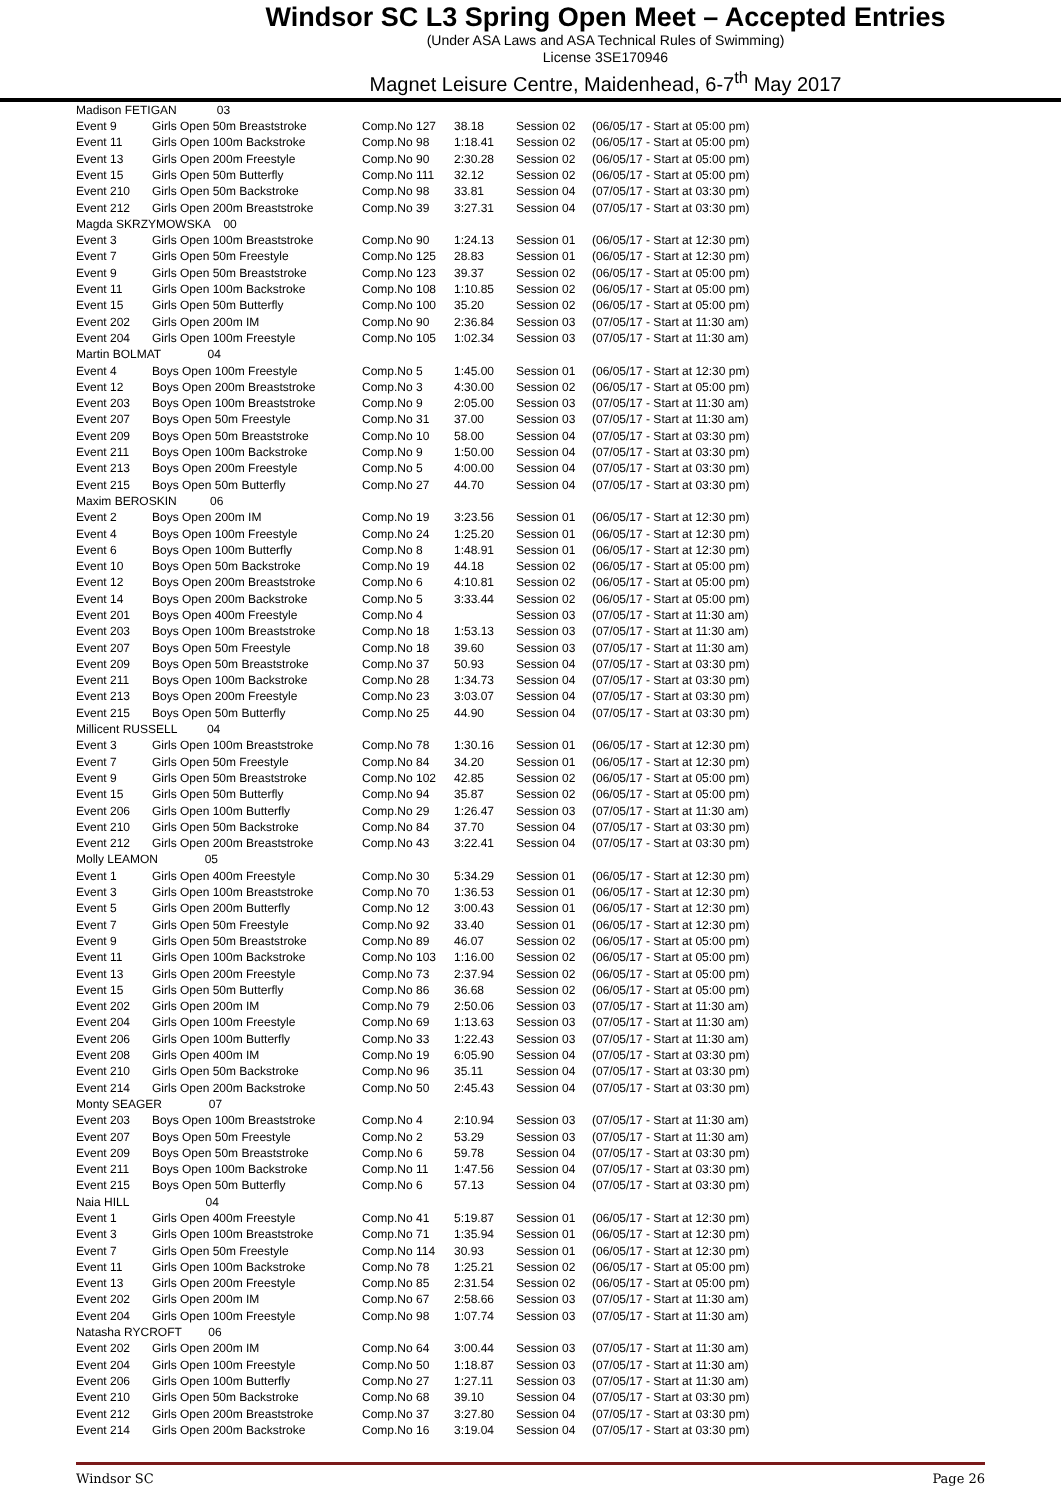Windsor SC L3 Spring Open Meet – Accepted Entries
(Under ASA Laws and ASA Technical Rules of Swimming)
License 3SE170946
Magnet Leisure Centre, Maidenhead, 6-7<sup>th</sup> May 2017
| Madison FETIGAN 03 | | | | | |
| Event 9 | Girls Open 50m Breaststroke | Comp.No 127 | 38.18 | Session 02 | (06/05/17 - Start at 05:00 pm) |
| Event 11 | Girls Open 100m Backstroke | Comp.No 98 | 1:18.41 | Session 02 | (06/05/17 - Start at 05:00 pm) |
| Event 13 | Girls Open 200m Freestyle | Comp.No 90 | 2:30.28 | Session 02 | (06/05/17 - Start at 05:00 pm) |
| Event 15 | Girls Open 50m Butterfly | Comp.No 111 | 32.12 | Session 02 | (06/05/17 - Start at 05:00 pm) |
| Event 210 | Girls Open 50m Backstroke | Comp.No 98 | 33.81 | Session 04 | (07/05/17 - Start at 03:30 pm) |
| Event 212 | Girls Open 200m Breaststroke | Comp.No 39 | 3:27.31 | Session 04 | (07/05/17 - Start at 03:30 pm) |
| Magda SKRZYMOWSKA 00 | | | | | |
| Event 3 | Girls Open 100m Breaststroke | Comp.No 90 | 1:24.13 | Session 01 | (06/05/17 - Start at 12:30 pm) |
| Event 7 | Girls Open 50m Freestyle | Comp.No 125 | 28.83 | Session 01 | (06/05/17 - Start at 12:30 pm) |
| Event 9 | Girls Open 50m Breaststroke | Comp.No 123 | 39.37 | Session 02 | (06/05/17 - Start at 05:00 pm) |
| Event 11 | Girls Open 100m Backstroke | Comp.No 108 | 1:10.85 | Session 02 | (06/05/17 - Start at 05:00 pm) |
| Event 15 | Girls Open 50m Butterfly | Comp.No 100 | 35.20 | Session 02 | (06/05/17 - Start at 05:00 pm) |
| Event 202 | Girls Open 200m IM | Comp.No 90 | 2:36.84 | Session 03 | (07/05/17 - Start at 11:30 am) |
| Event 204 | Girls Open 100m Freestyle | Comp.No 105 | 1:02.34 | Session 03 | (07/05/17 - Start at 11:30 am) |
| Martin BOLMAT 04 | | | | | |
| Event 4 | Boys Open 100m Freestyle | Comp.No 5 | 1:45.00 | Session 01 | (06/05/17 - Start at 12:30 pm) |
| Event 12 | Boys Open 200m Breaststroke | Comp.No 3 | 4:30.00 | Session 02 | (06/05/17 - Start at 05:00 pm) |
| Event 203 | Boys Open 100m Breaststroke | Comp.No 9 | 2:05.00 | Session 03 | (07/05/17 - Start at 11:30 am) |
| Event 207 | Boys Open 50m Freestyle | Comp.No 31 | 37.00 | Session 03 | (07/05/17 - Start at 11:30 am) |
| Event 209 | Boys Open 50m Breaststroke | Comp.No 10 | 58.00 | Session 04 | (07/05/17 - Start at 03:30 pm) |
| Event 211 | Boys Open 100m Backstroke | Comp.No 9 | 1:50.00 | Session 04 | (07/05/17 - Start at 03:30 pm) |
| Event 213 | Boys Open 200m Freestyle | Comp.No 5 | 4:00.00 | Session 04 | (07/05/17 - Start at 03:30 pm) |
| Event 215 | Boys Open 50m Butterfly | Comp.No 27 | 44.70 | Session 04 | (07/05/17 - Start at 03:30 pm) |
| Maxim BEROSKIN 06 | | | | | |
| Event 2 | Boys Open 200m IM | Comp.No 19 | 3:23.56 | Session 01 | (06/05/17 - Start at 12:30 pm) |
| Event 4 | Boys Open 100m Freestyle | Comp.No 24 | 1:25.20 | Session 01 | (06/05/17 - Start at 12:30 pm) |
| Event 6 | Boys Open 100m Butterfly | Comp.No 8 | 1:48.91 | Session 01 | (06/05/17 - Start at 12:30 pm) |
| Event 10 | Boys Open 50m Backstroke | Comp.No 19 | 44.18 | Session 02 | (06/05/17 - Start at 05:00 pm) |
| Event 12 | Boys Open 200m Breaststroke | Comp.No 6 | 4:10.81 | Session 02 | (06/05/17 - Start at 05:00 pm) |
| Event 14 | Boys Open 200m Backstroke | Comp.No 5 | 3:33.44 | Session 02 | (06/05/17 - Start at 05:00 pm) |
| Event 201 | Boys Open 400m Freestyle | Comp.No 4 | | Session 03 | (07/05/17 - Start at 11:30 am) |
| Event 203 | Boys Open 100m Breaststroke | Comp.No 18 | 1:53.13 | Session 03 | (07/05/17 - Start at 11:30 am) |
| Event 207 | Boys Open 50m Freestyle | Comp.No 18 | 39.60 | Session 03 | (07/05/17 - Start at 11:30 am) |
| Event 209 | Boys Open 50m Breaststroke | Comp.No 37 | 50.93 | Session 04 | (07/05/17 - Start at 03:30 pm) |
| Event 211 | Boys Open 100m Backstroke | Comp.No 28 | 1:34.73 | Session 04 | (07/05/17 - Start at 03:30 pm) |
| Event 213 | Boys Open 200m Freestyle | Comp.No 23 | 3:03.07 | Session 04 | (07/05/17 - Start at 03:30 pm) |
| Event 215 | Boys Open 50m Butterfly | Comp.No 25 | 44.90 | Session 04 | (07/05/17 - Start at 03:30 pm) |
| Millicent RUSSELL 04 | | | | | |
| Event 3 | Girls Open 100m Breaststroke | Comp.No 78 | 1:30.16 | Session 01 | (06/05/17 - Start at 12:30 pm) |
| Event 7 | Girls Open 50m Freestyle | Comp.No 84 | 34.20 | Session 01 | (06/05/17 - Start at 12:30 pm) |
| Event 9 | Girls Open 50m Breaststroke | Comp.No 102 | 42.85 | Session 02 | (06/05/17 - Start at 05:00 pm) |
| Event 15 | Girls Open 50m Butterfly | Comp.No 94 | 35.87 | Session 02 | (06/05/17 - Start at 05:00 pm) |
| Event 206 | Girls Open 100m Butterfly | Comp.No 29 | 1:26.47 | Session 03 | (07/05/17 - Start at 11:30 am) |
| Event 210 | Girls Open 50m Backstroke | Comp.No 84 | 37.70 | Session 04 | (07/05/17 - Start at 03:30 pm) |
| Event 212 | Girls Open 200m Breaststroke | Comp.No 43 | 3:22.41 | Session 04 | (07/05/17 - Start at 03:30 pm) |
| Molly LEAMON 05 | | | | | |
| Event 1 | Girls Open 400m Freestyle | Comp.No 30 | 5:34.29 | Session 01 | (06/05/17 - Start at 12:30 pm) |
| Event 3 | Girls Open 100m Breaststroke | Comp.No 70 | 1:36.53 | Session 01 | (06/05/17 - Start at 12:30 pm) |
| Event 5 | Girls Open 200m Butterfly | Comp.No 12 | 3:00.43 | Session 01 | (06/05/17 - Start at 12:30 pm) |
| Event 7 | Girls Open 50m Freestyle | Comp.No 92 | 33.40 | Session 01 | (06/05/17 - Start at 12:30 pm) |
| Event 9 | Girls Open 50m Breaststroke | Comp.No 89 | 46.07 | Session 02 | (06/05/17 - Start at 05:00 pm) |
| Event 11 | Girls Open 100m Backstroke | Comp.No 103 | 1:16.00 | Session 02 | (06/05/17 - Start at 05:00 pm) |
| Event 13 | Girls Open 200m Freestyle | Comp.No 73 | 2:37.94 | Session 02 | (06/05/17 - Start at 05:00 pm) |
| Event 15 | Girls Open 50m Butterfly | Comp.No 86 | 36.68 | Session 02 | (06/05/17 - Start at 05:00 pm) |
| Event 202 | Girls Open 200m IM | Comp.No 79 | 2:50.06 | Session 03 | (07/05/17 - Start at 11:30 am) |
| Event 204 | Girls Open 100m Freestyle | Comp.No 69 | 1:13.63 | Session 03 | (07/05/17 - Start at 11:30 am) |
| Event 206 | Girls Open 100m Butterfly | Comp.No 33 | 1:22.43 | Session 03 | (07/05/17 - Start at 11:30 am) |
| Event 208 | Girls Open 400m IM | Comp.No 19 | 6:05.90 | Session 04 | (07/05/17 - Start at 03:30 pm) |
| Event 210 | Girls Open 50m Backstroke | Comp.No 96 | 35.11 | Session 04 | (07/05/17 - Start at 03:30 pm) |
| Event 214 | Girls Open 200m Backstroke | Comp.No 50 | 2:45.43 | Session 04 | (07/05/17 - Start at 03:30 pm) |
| Monty SEAGER 07 | | | | | |
| Event 203 | Boys Open 100m Breaststroke | Comp.No 4 | 2:10.94 | Session 03 | (07/05/17 - Start at 11:30 am) |
| Event 207 | Boys Open 50m Freestyle | Comp.No 2 | 53.29 | Session 03 | (07/05/17 - Start at 11:30 am) |
| Event 209 | Boys Open 50m Breaststroke | Comp.No 6 | 59.78 | Session 04 | (07/05/17 - Start at 03:30 pm) |
| Event 211 | Boys Open 100m Backstroke | Comp.No 11 | 1:47.56 | Session 04 | (07/05/17 - Start at 03:30 pm) |
| Event 215 | Boys Open 50m Butterfly | Comp.No 6 | 57.13 | Session 04 | (07/05/17 - Start at 03:30 pm) |
| Naia HILL 04 | | | | | |
| Event 1 | Girls Open 400m Freestyle | Comp.No 41 | 5:19.87 | Session 01 | (06/05/17 - Start at 12:30 pm) |
| Event 3 | Girls Open 100m Breaststroke | Comp.No 71 | 1:35.94 | Session 01 | (06/05/17 - Start at 12:30 pm) |
| Event 7 | Girls Open 50m Freestyle | Comp.No 114 | 30.93 | Session 01 | (06/05/17 - Start at 12:30 pm) |
| Event 11 | Girls Open 100m Backstroke | Comp.No 78 | 1:25.21 | Session 02 | (06/05/17 - Start at 05:00 pm) |
| Event 13 | Girls Open 200m Freestyle | Comp.No 85 | 2:31.54 | Session 02 | (06/05/17 - Start at 05:00 pm) |
| Event 202 | Girls Open 200m IM | Comp.No 67 | 2:58.66 | Session 03 | (07/05/17 - Start at 11:30 am) |
| Event 204 | Girls Open 100m Freestyle | Comp.No 98 | 1:07.74 | Session 03 | (07/05/17 - Start at 11:30 am) |
| Natasha RYCROFT 06 | | | | | |
| Event 202 | Girls Open 200m IM | Comp.No 64 | 3:00.44 | Session 03 | (07/05/17 - Start at 11:30 am) |
| Event 204 | Girls Open 100m Freestyle | Comp.No 50 | 1:18.87 | Session 03 | (07/05/17 - Start at 11:30 am) |
| Event 206 | Girls Open 100m Butterfly | Comp.No 27 | 1:27.11 | Session 03 | (07/05/17 - Start at 11:30 am) |
| Event 210 | Girls Open 50m Backstroke | Comp.No 68 | 39.10 | Session 04 | (07/05/17 - Start at 03:30 pm) |
| Event 212 | Girls Open 200m Breaststroke | Comp.No 37 | 3:27.80 | Session 04 | (07/05/17 - Start at 03:30 pm) |
| Event 214 | Girls Open 200m Backstroke | Comp.No 16 | 3:19.04 | Session 04 | (07/05/17 - Start at 03:30 pm) |
Windsor SC Page 26